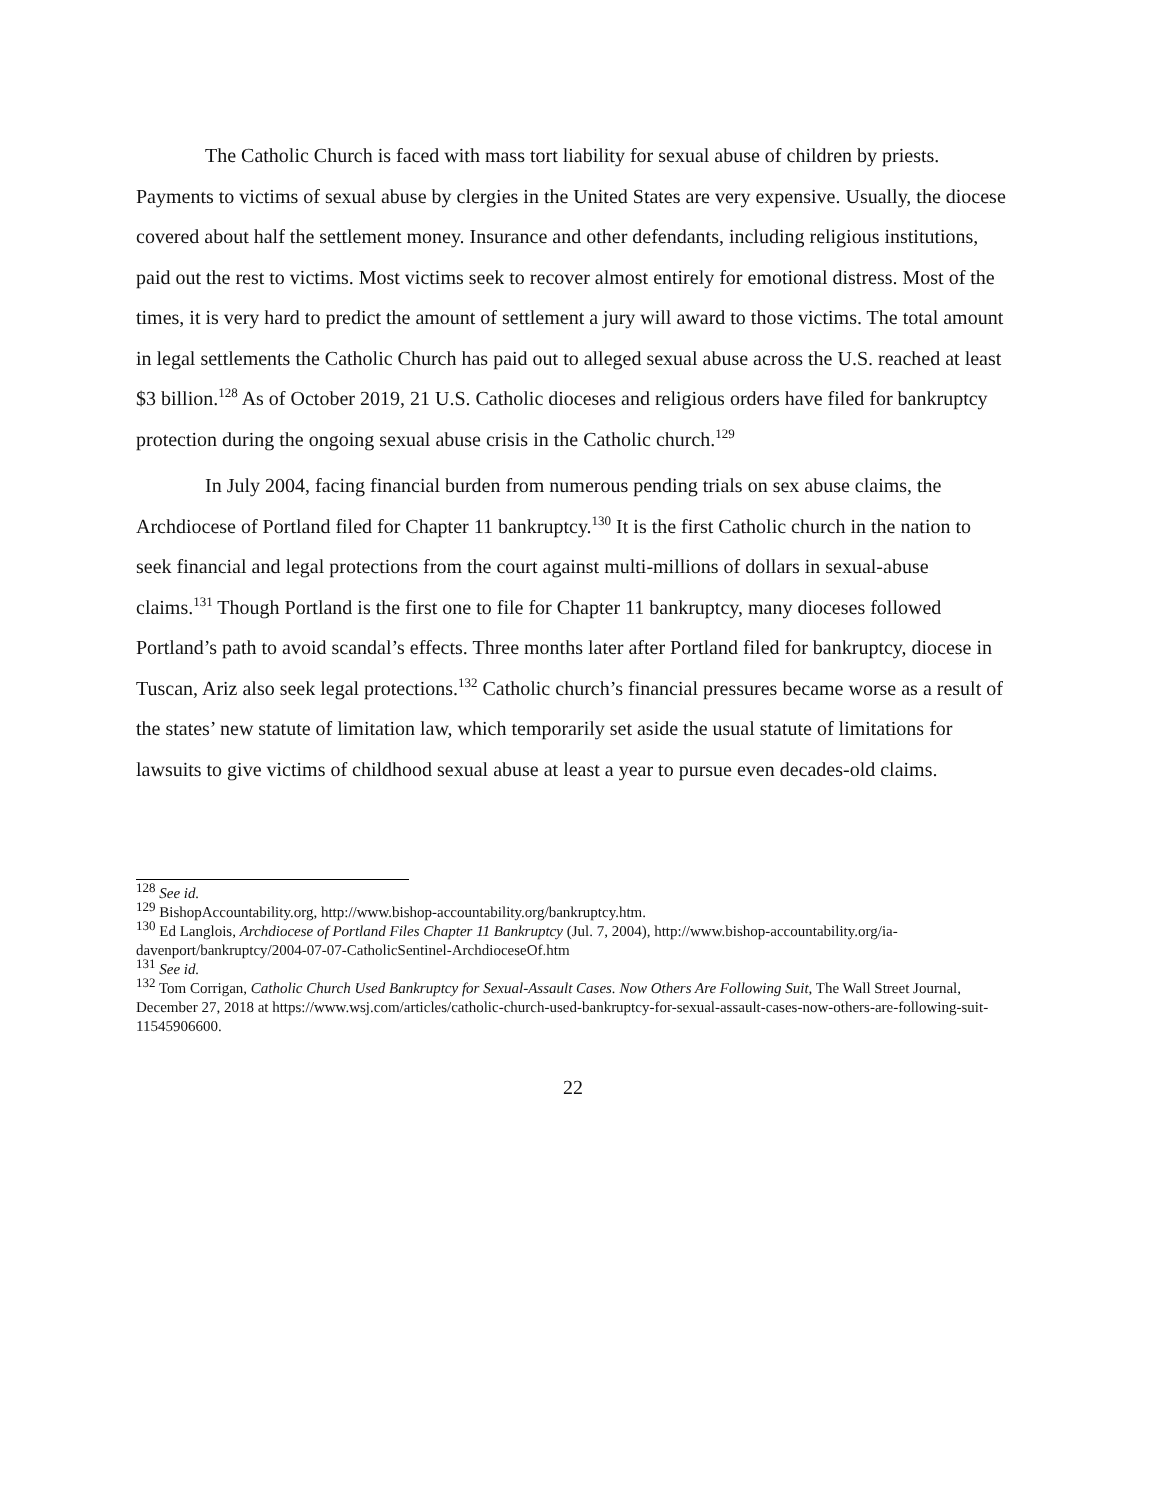The Catholic Church is faced with mass tort liability for sexual abuse of children by priests. Payments to victims of sexual abuse by clergies in the United States are very expensive. Usually, the diocese covered about half the settlement money. Insurance and other defendants, including religious institutions, paid out the rest to victims. Most victims seek to recover almost entirely for emotional distress. Most of the times, it is very hard to predict the amount of settlement a jury will award to those victims. The total amount in legal settlements the Catholic Church has paid out to alleged sexual abuse across the U.S. reached at least $3 billion.<sup>128</sup> As of October 2019, 21 U.S. Catholic dioceses and religious orders have filed for bankruptcy protection during the ongoing sexual abuse crisis in the Catholic church.<sup>129</sup>
In July 2004, facing financial burden from numerous pending trials on sex abuse claims, the Archdiocese of Portland filed for Chapter 11 bankruptcy.<sup>130</sup> It is the first Catholic church in the nation to seek financial and legal protections from the court against multi-millions of dollars in sexual-abuse claims.<sup>131</sup> Though Portland is the first one to file for Chapter 11 bankruptcy, many dioceses followed Portland’s path to avoid scandal’s effects. Three months later after Portland filed for bankruptcy, diocese in Tuscan, Ariz also seek legal protections.<sup>132</sup> Catholic church’s financial pressures became worse as a result of the states’ new statute of limitation law, which temporarily set aside the usual statute of limitations for lawsuits to give victims of childhood sexual abuse at least a year to pursue even decades-old claims.
<sup>128</sup> See id.
<sup>129</sup> BishopAccountability.org, http://www.bishop-accountability.org/bankruptcy.htm.
<sup>130</sup> Ed Langlois, Archdiocese of Portland Files Chapter 11 Bankruptcy (Jul. 7, 2004), http://www.bishop-accountability.org/ia-davenport/bankruptcy/2004-07-07-CatholicSentinel-ArchdioceseOf.htm
<sup>131</sup> See id.
<sup>132</sup> Tom Corrigan, Catholic Church Used Bankruptcy for Sexual-Assault Cases. Now Others Are Following Suit, The Wall Street Journal, December 27, 2018 at https://www.wsj.com/articles/catholic-church-used-bankruptcy-for-sexual-assault-cases-now-others-are-following-suit-11545906600.
22